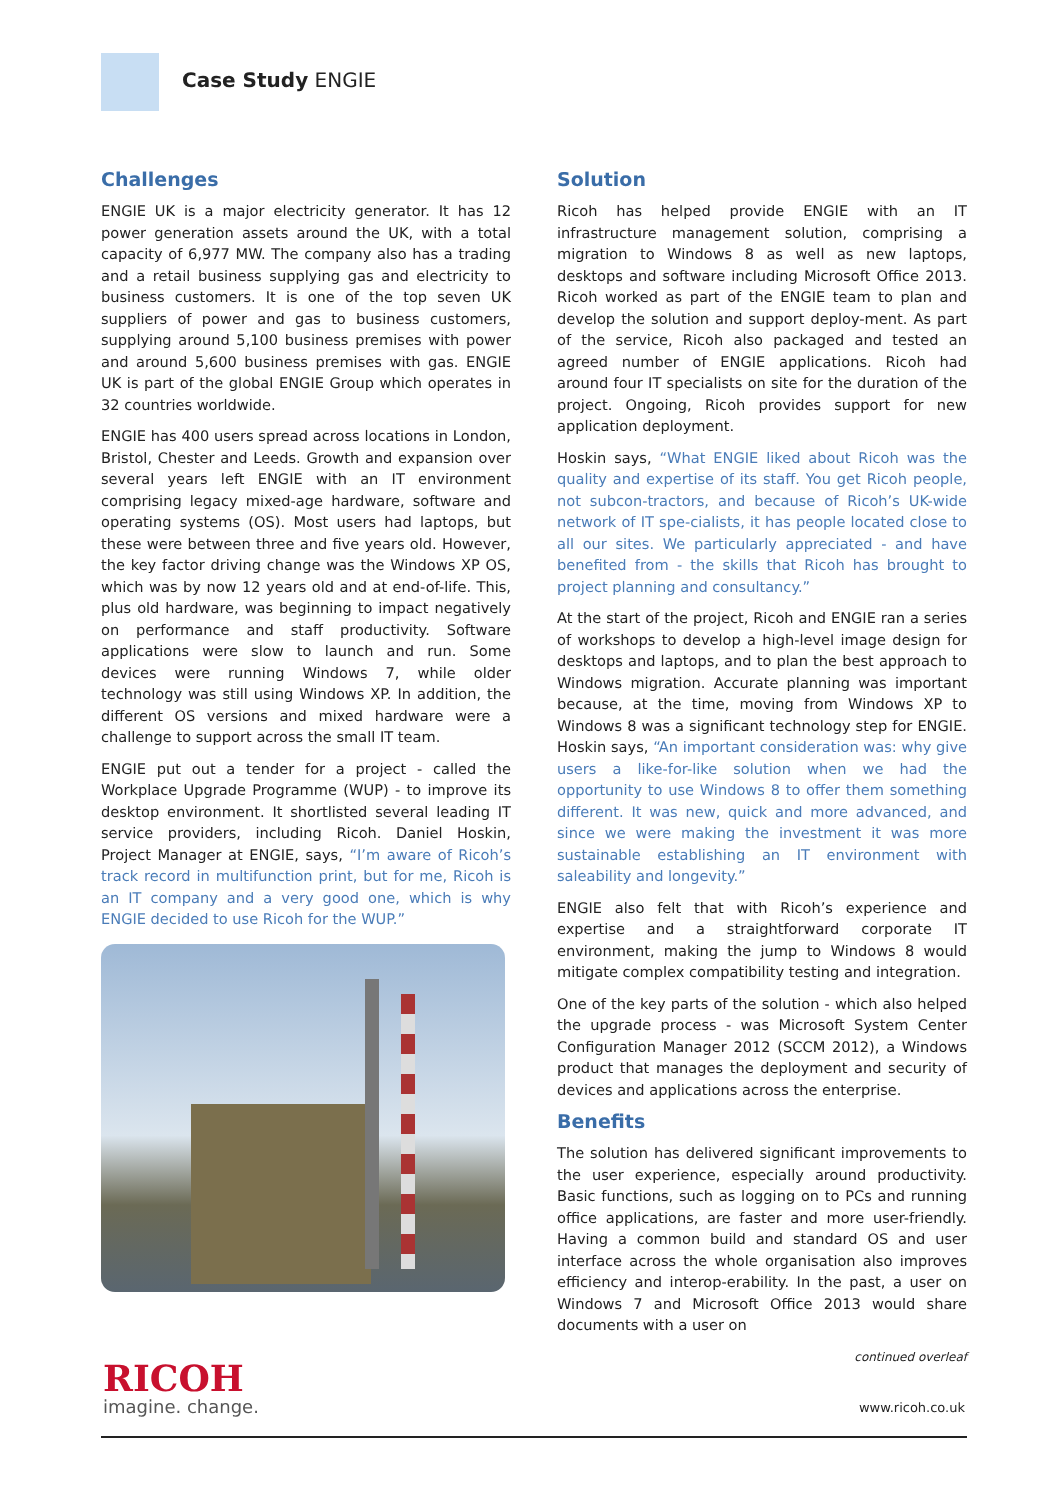Case Study ENGIE
Challenges
ENGIE UK is a major electricity generator. It has 12 power generation assets around the UK, with a total capacity of 6,977 MW. The company also has a trading and a retail business supplying gas and electricity to business customers. It is one of the top seven UK suppliers of power and gas to business customers, supplying around 5,100 business premises with power and around 5,600 business premises with gas. ENGIE UK is part of the global ENGIE Group which operates in 32 countries worldwide.
ENGIE has 400 users spread across locations in London, Bristol, Chester and Leeds. Growth and expansion over several years left ENGIE with an IT environment comprising legacy mixed-age hardware, software and operating systems (OS). Most users had laptops, but these were between three and five years old. However, the key factor driving change was the Windows XP OS, which was by now 12 years old and at end-of-life. This, plus old hardware, was beginning to impact negatively on performance and staff productivity. Software applications were slow to launch and run. Some devices were running Windows 7, while older technology was still using Windows XP. In addition, the different OS versions and mixed hardware were a challenge to support across the small IT team.
ENGIE put out a tender for a project - called the Workplace Upgrade Programme (WUP) - to improve its desktop environment. It shortlisted several leading IT service providers, including Ricoh. Daniel Hoskin, Project Manager at ENGIE, says, “I’m aware of Ricoh’s track record in multifunction print, but for me, Ricoh is an IT company and a very good one, which is why ENGIE decided to use Ricoh for the WUP.”
Solution
Ricoh has helped provide ENGIE with an IT infrastructure management solution, comprising a migration to Windows 8 as well as new laptops, desktops and software including Microsoft Office 2013. Ricoh worked as part of the ENGIE team to plan and develop the solution and support deploy-ment. As part of the service, Ricoh also packaged and tested an agreed number of ENGIE applications. Ricoh had around four IT specialists on site for the duration of the project. Ongoing, Ricoh provides support for new application deployment.
Hoskin says, “What ENGIE liked about Ricoh was the quality and expertise of its staff. You get Ricoh people, not subcon-tractors, and because of Ricoh’s UK-wide network of IT spe-cialists, it has people located close to all our sites. We particularly appreciated - and have benefited from - the skills that Ricoh has brought to project planning and consultancy.”
At the start of the project, Ricoh and ENGIE ran a series of workshops to develop a high-level image design for desktops and laptops, and to plan the best approach to Windows migration. Accurate planning was important because, at the time, moving from Windows XP to Windows 8 was a significant technology step for ENGIE. Hoskin says, “An important consideration was: why give users a like-for-like solution when we had the opportunity to use Windows 8 to offer them something different. It was new, quick and more advanced, and since we were making the investment it was more sustainable establishing an IT environment with saleability and longevity.”
ENGIE also felt that with Ricoh’s experience and expertise and a straightforward corporate IT environment, making the jump to Windows 8 would mitigate complex compatibility testing and integration.
One of the key parts of the solution - which also helped the upgrade process - was Microsoft System Center Configuration Manager 2012 (SCCM 2012), a Windows product that manages the deployment and security of devices and applications across the enterprise.
Benefits
The solution has delivered significant improvements to the user experience, especially around productivity. Basic functions, such as logging on to PCs and running office applications, are faster and more user-friendly. Having a common build and standard OS and user interface across the whole organisation also improves efficiency and interop-erability. In the past, a user on Windows 7 and Microsoft Office 2013 would share documents with a user on
continued overleaf
RICOH
imagine. change.
www.ricoh.co.uk